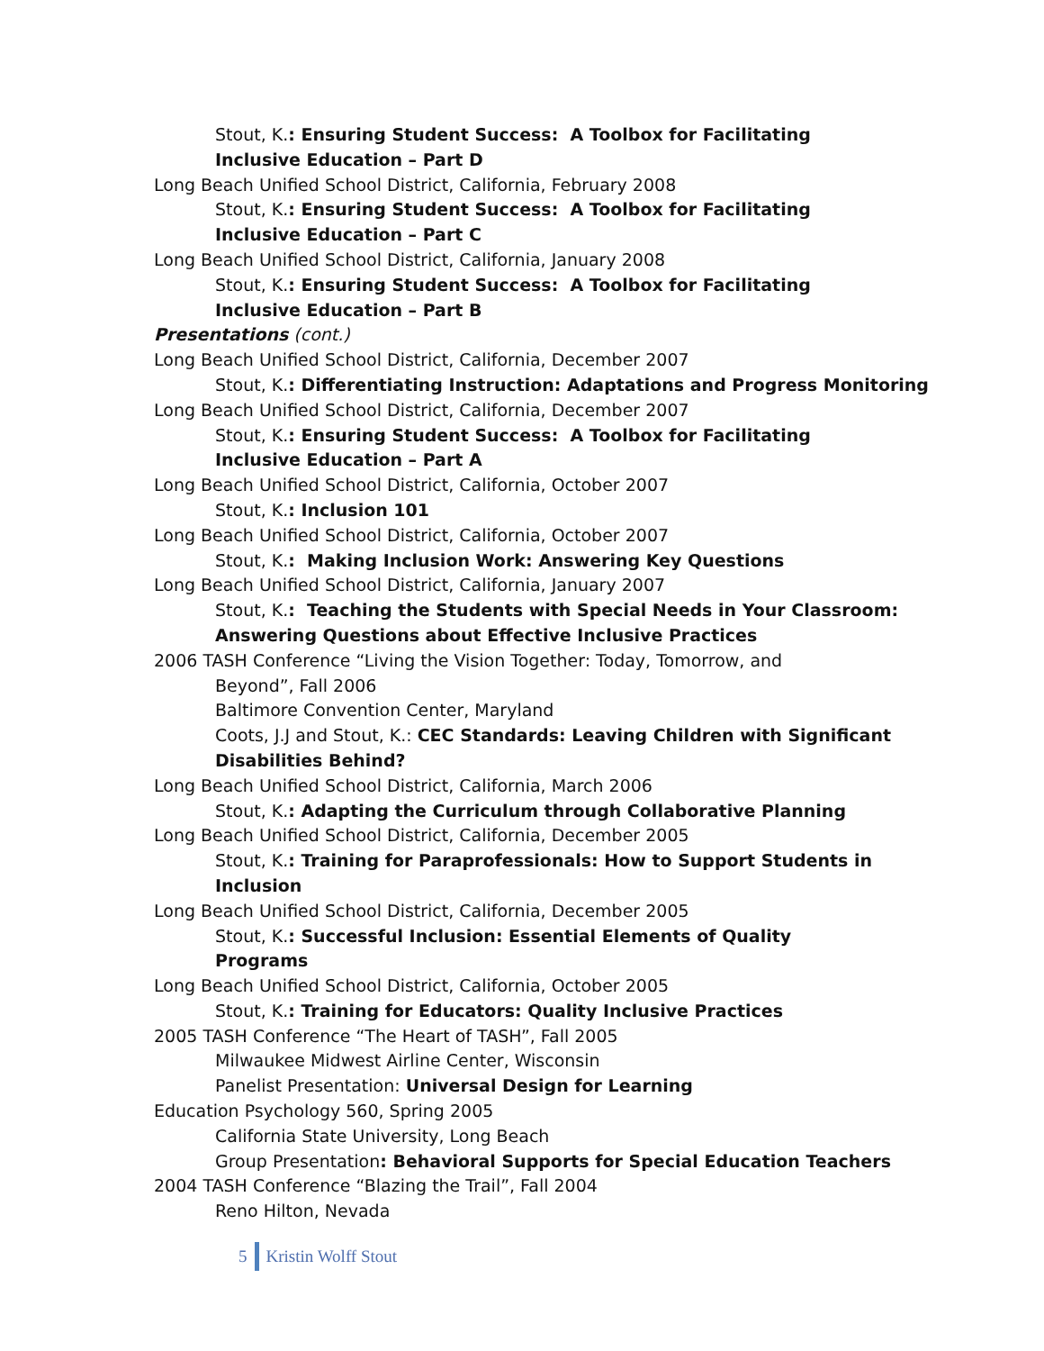Stout, K.: Ensuring Student Success: A Toolbox for Facilitating Inclusive Education – Part D
Long Beach Unified School District, California, February 2008
Stout, K.: Ensuring Student Success: A Toolbox for Facilitating Inclusive Education – Part C
Long Beach Unified School District, California, January 2008
Stout, K.: Ensuring Student Success: A Toolbox for Facilitating Inclusive Education – Part B
Presentations (cont.)
Long Beach Unified School District, California, December 2007
Stout, K.: Differentiating Instruction: Adaptations and Progress Monitoring
Long Beach Unified School District, California, December 2007
Stout, K.: Ensuring Student Success: A Toolbox for Facilitating Inclusive Education – Part A
Long Beach Unified School District, California, October 2007
Stout, K.: Inclusion 101
Long Beach Unified School District, California, October 2007
Stout, K.: Making Inclusion Work: Answering Key Questions
Long Beach Unified School District, California, January 2007
Stout, K.: Teaching the Students with Special Needs in Your Classroom: Answering Questions about Effective Inclusive Practices
2006 TASH Conference “Living the Vision Together: Today, Tomorrow, and
Beyond”, Fall 2006
Baltimore Convention Center, Maryland
Coots, J.J and Stout, K.: CEC Standards: Leaving Children with Significant Disabilities Behind?
Long Beach Unified School District, California, March 2006
Stout, K.: Adapting the Curriculum through Collaborative Planning
Long Beach Unified School District, California, December 2005
Stout, K.: Training for Paraprofessionals: How to Support Students in Inclusion
Long Beach Unified School District, California, December 2005
Stout, K.: Successful Inclusion: Essential Elements of Quality Programs
Long Beach Unified School District, California, October 2005
Stout, K.: Training for Educators: Quality Inclusive Practices
2005 TASH Conference “The Heart of TASH”, Fall 2005
Milwaukee Midwest Airline Center, Wisconsin
Panelist Presentation: Universal Design for Learning
Education Psychology 560, Spring 2005
California State University, Long Beach
Group Presentation: Behavioral Supports for Special Education Teachers
2004 TASH Conference “Blazing the Trail”, Fall 2004
Reno Hilton, Nevada
5 Kristin Wolff Stout